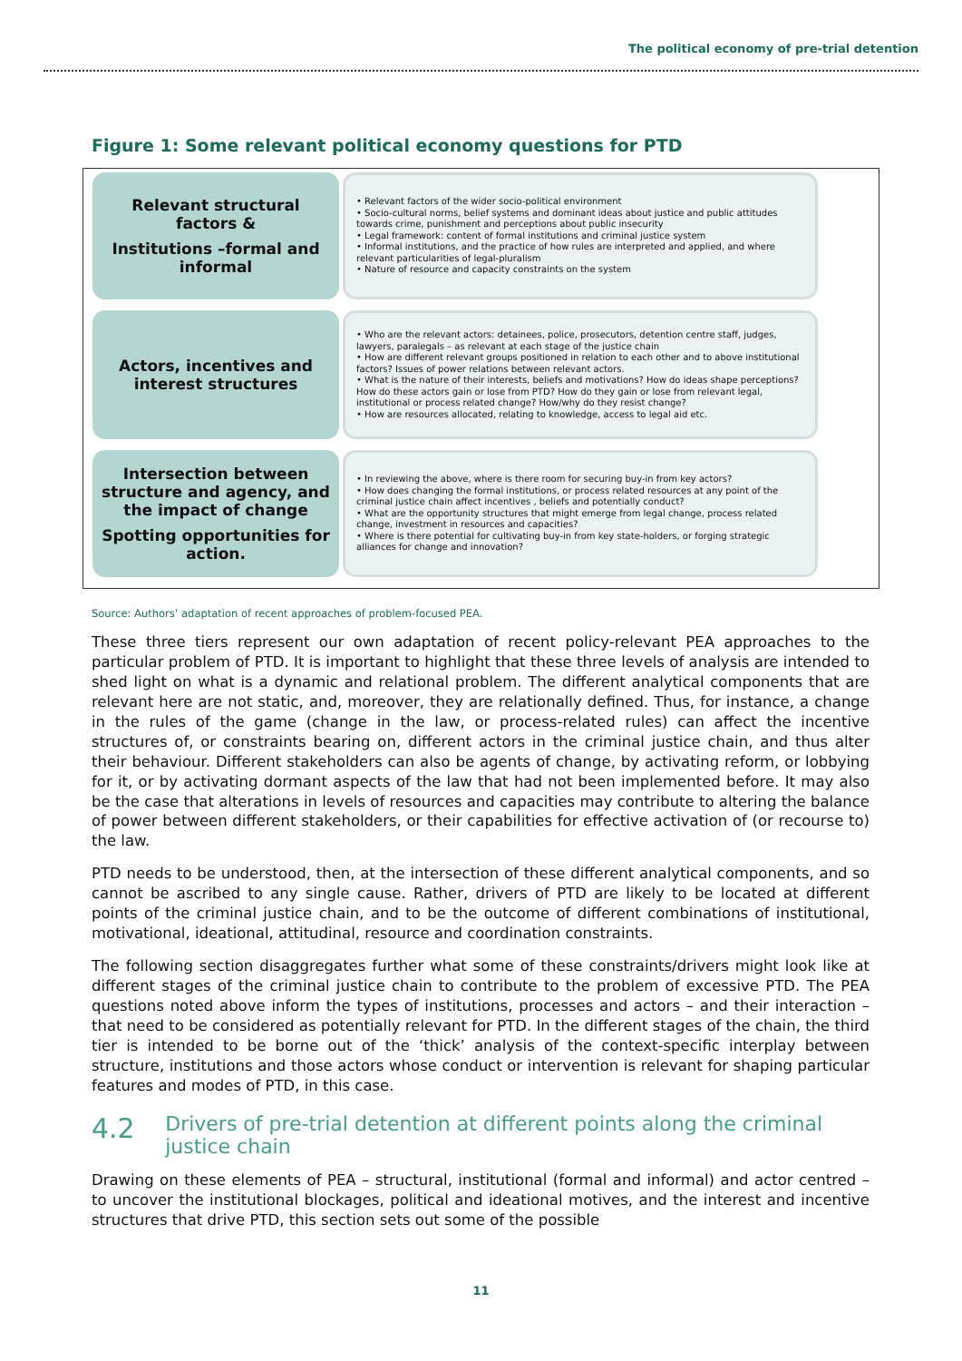The political economy of pre-trial detention
Figure 1: Some relevant political economy questions for PTD
Relevant structural factors &
Institutions –formal and informal
• Relevant factors of the wider socio-political environment
• Socio-cultural norms, belief systems and dominant ideas about justice and public attitudes towards crime, punishment and perceptions about public insecurity
• Legal framework: content of formal institutions and criminal justice system
• Informal institutions, and the practice of how rules are interpreted and applied, and where relevant particularities of legal-pluralism
• Nature of resource and capacity constraints on the system
Actors, incentives and interest structures
• Who are the relevant actors: detainees, police, prosecutors, detention centre staff, judges, lawyers, paralegals – as relevant at each stage of the justice chain
• How are different relevant groups positioned in relation to each other and to above institutional factors? Issues of power relations between relevant actors.
• What is the nature of their interests, beliefs and motivations? How do ideas shape perceptions? How do these actors gain or lose from PTD? How do they gain or lose from relevant legal, institutional or process related change? How/why do they resist change?
• How are resources allocated, relating to knowledge, access to legal aid etc.
Intersection between structure and agency, and the impact of change
Spotting opportunities for action.
• In reviewing the above, where is there room for securing buy-in from key actors?
• How does changing the formal institutions, or process related resources at any point of the criminal justice chain affect incentives , beliefs and potentially conduct?
• What are the opportunity structures that might emerge from legal change, process related change, investment in resources and capacities?
• Where is there potential for cultivating buy-in from key state-holders, or forging strategic alliances for change and innovation?
Source: Authors’ adaptation of recent approaches of problem-focused PEA.
These three tiers represent our own adaptation of recent policy-relevant PEA approaches to the particular problem of PTD. It is important to highlight that these three levels of analysis are intended to shed light on what is a dynamic and relational problem. The different analytical components that are relevant here are not static, and, moreover, they are relationally defined. Thus, for instance, a change in the rules of the game (change in the law, or process-related rules) can affect the incentive structures of, or constraints bearing on, different actors in the criminal justice chain, and thus alter their behaviour. Different stakeholders can also be agents of change, by activating reform, or lobbying for it, or by activating dormant aspects of the law that had not been implemented before. It may also be the case that alterations in levels of resources and capacities may contribute to altering the balance of power between different stakeholders, or their capabilities for effective activation of (or recourse to) the law.
PTD needs to be understood, then, at the intersection of these different analytical components, and so cannot be ascribed to any single cause. Rather, drivers of PTD are likely to be located at different points of the criminal justice chain, and to be the outcome of different combinations of institutional, motivational, ideational, attitudinal, resource and coordination constraints.
The following section disaggregates further what some of these constraints/drivers might look like at different stages of the criminal justice chain to contribute to the problem of excessive PTD. The PEA questions noted above inform the types of institutions, processes and actors – and their interaction – that need to be considered as potentially relevant for PTD. In the different stages of the chain, the third tier is intended to be borne out of the ‘thick’ analysis of the context-specific interplay between structure, institutions and those actors whose conduct or intervention is relevant for shaping particular features and modes of PTD, in this case.
4.2
Drivers of pre-trial detention at different points along the criminal justice chain
Drawing on these elements of PEA – structural, institutional (formal and informal) and actor centred – to uncover the institutional blockages, political and ideational motives, and the interest and incentive structures that drive PTD, this section sets out some of the possible
11